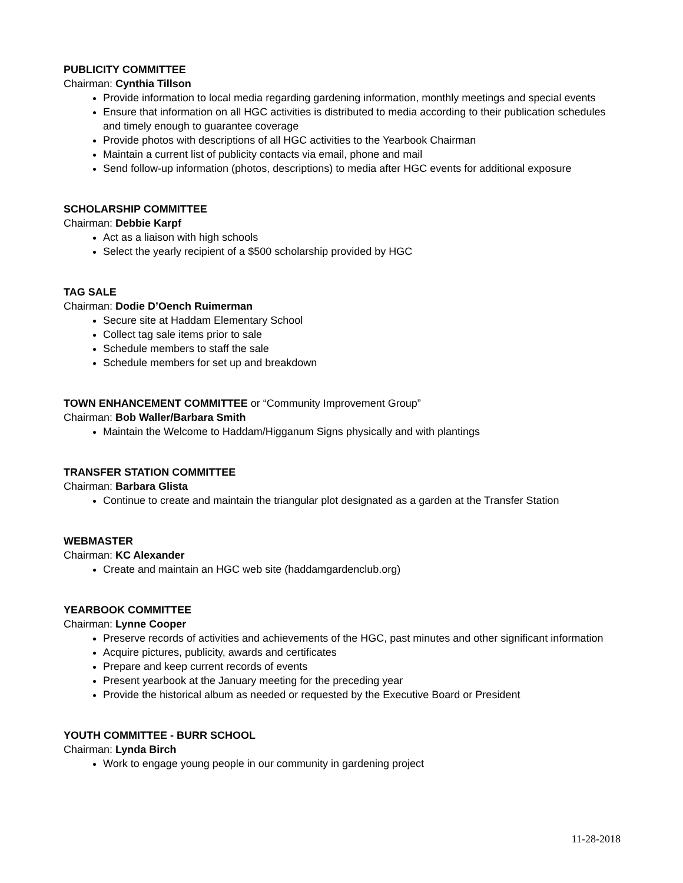PUBLICITY COMMITTEE
Chairman: Cynthia Tillson
Provide information to local media regarding gardening information, monthly meetings and special events
Ensure that information on all HGC activities is distributed to media according to their publication schedules and timely enough to guarantee coverage
Provide photos with descriptions of all HGC activities to the Yearbook Chairman
Maintain a current list of publicity contacts via email, phone and mail
Send follow-up information (photos, descriptions) to media after HGC events for additional exposure
SCHOLARSHIP COMMITTEE
Chairman: Debbie Karpf
Act as a liaison with high schools
Select the yearly recipient of a $500 scholarship provided by HGC
TAG SALE
Chairman: Dodie D’Oench Ruimerman
Secure site at Haddam Elementary School
Collect tag sale items prior to sale
Schedule members to staff the sale
Schedule members for set up and breakdown
TOWN ENHANCEMENT COMMITTEE or “Community Improvement Group”
Chairman: Bob Waller/Barbara Smith
Maintain the Welcome to Haddam/Higganum Signs physically and with plantings
TRANSFER STATION COMMITTEE
Chairman: Barbara Glista
Continue to create and maintain the triangular plot designated as a garden at the Transfer Station
WEBMASTER
Chairman: KC Alexander
Create and maintain an HGC web site (haddamgardenclub.org)
YEARBOOK COMMITTEE
Chairman: Lynne Cooper
Preserve records of activities and achievements of the HGC, past minutes and other significant information
Acquire pictures, publicity, awards and certificates
Prepare and keep current records of events
Present yearbook at the January meeting for the preceding year
Provide the historical album as needed or requested by the Executive Board or President
YOUTH COMMITTEE - BURR SCHOOL
Chairman: Lynda Birch
Work to engage young people in our community in gardening project
11-28-2018